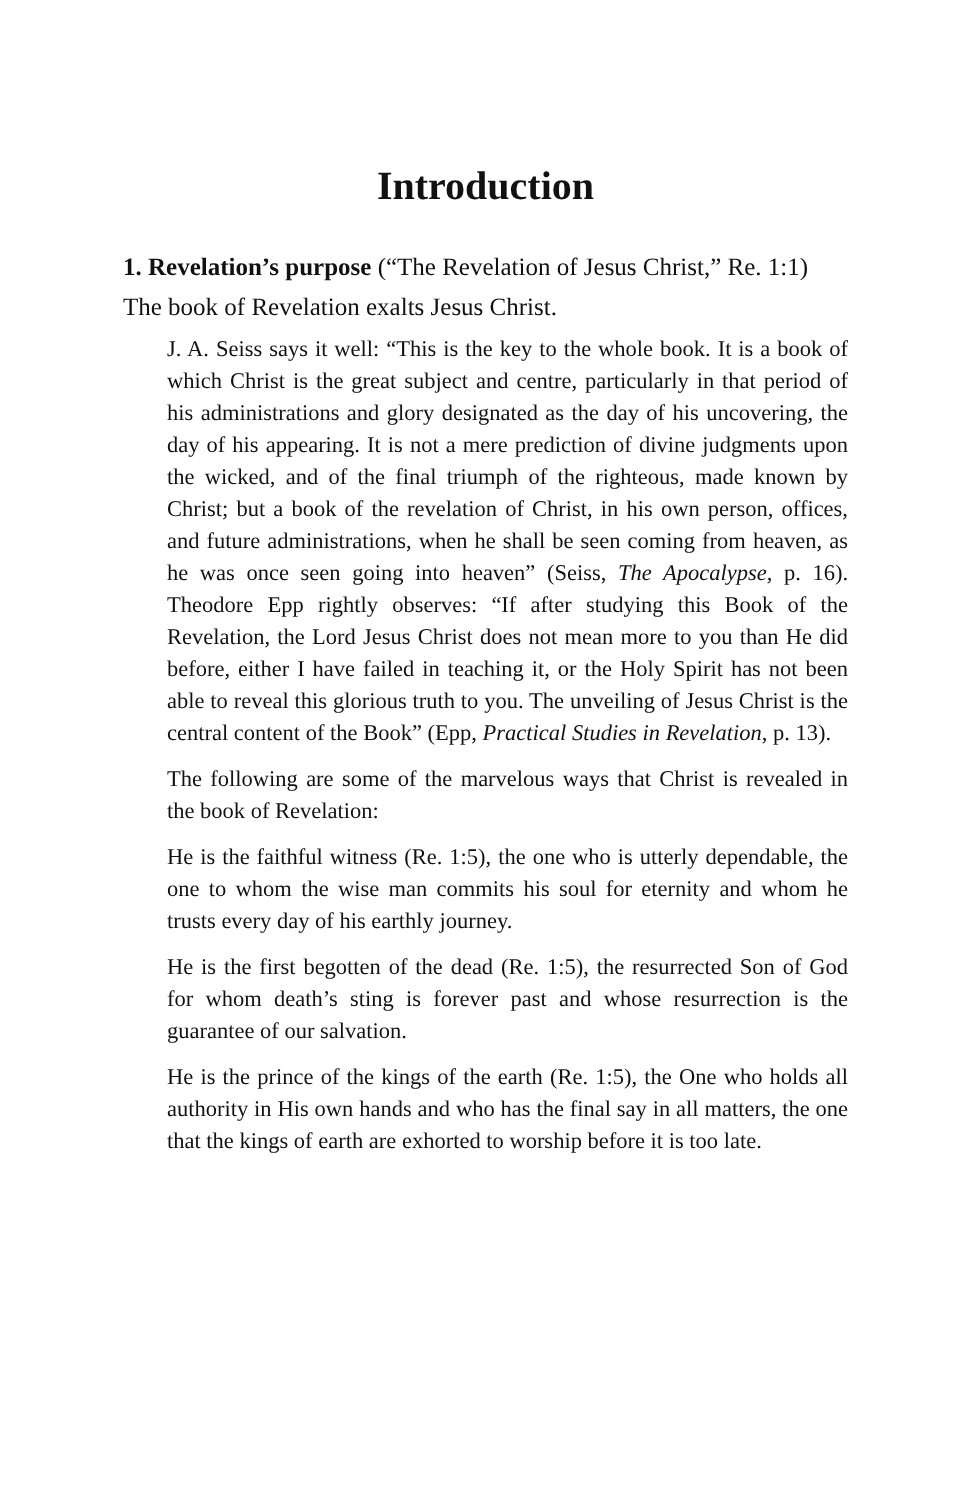Introduction
1. Revelation’s purpose (“The Revelation of Jesus Christ,” Re. 1:1)
The book of Revelation exalts Jesus Christ.
J. A. Seiss says it well: “This is the key to the whole book. It is a book of which Christ is the great subject and centre, particularly in that period of his administrations and glory designated as the day of his uncovering, the day of his appearing. It is not a mere prediction of divine judgments upon the wicked, and of the final triumph of the righteous, made known by Christ; but a book of the revelation of Christ, in his own person, offices, and future administrations, when he shall be seen coming from heaven, as he was once seen going into heaven” (Seiss, The Apocalypse, p. 16). Theodore Epp rightly observes: “If after studying this Book of the Revelation, the Lord Jesus Christ does not mean more to you than He did before, either I have failed in teaching it, or the Holy Spirit has not been able to reveal this glorious truth to you. The unveiling of Jesus Christ is the central content of the Book” (Epp, Practical Studies in Revelation, p. 13).
The following are some of the marvelous ways that Christ is revealed in the book of Revelation:
He is the faithful witness (Re. 1:5), the one who is utterly dependable, the one to whom the wise man commits his soul for eternity and whom he trusts every day of his earthly journey.
He is the first begotten of the dead (Re. 1:5), the resurrected Son of God for whom death’s sting is forever past and whose resurrection is the guarantee of our salvation.
He is the prince of the kings of the earth (Re. 1:5), the One who holds all authority in His own hands and who has the final say in all matters, the one that the kings of earth are exhorted to worship before it is too late.